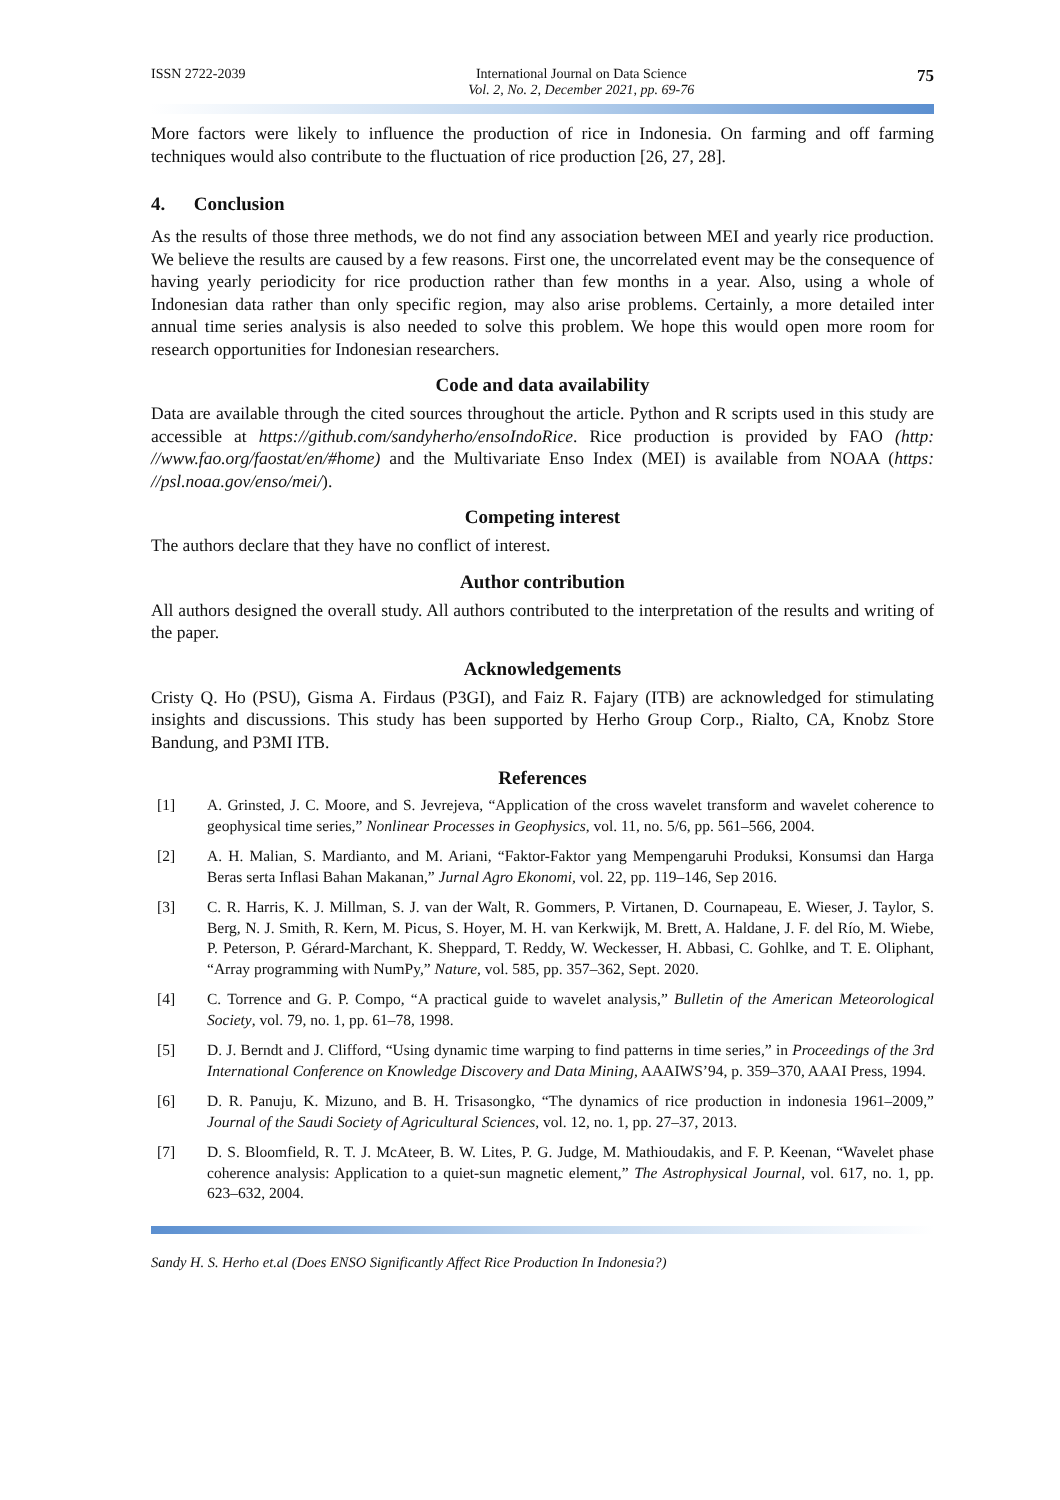ISSN 2722-2039 International Journal on Data Science
Vol. 2, No. 2, December 2021, pp. 69-76 75
More factors were likely to influence the production of rice in Indonesia. On farming and off farming techniques would also contribute to the fluctuation of rice production [26, 27, 28].
4. Conclusion
As the results of those three methods, we do not find any association between MEI and yearly rice production. We believe the results are caused by a few reasons. First one, the uncorrelated event may be the consequence of having yearly periodicity for rice production rather than few months in a year. Also, using a whole of Indonesian data rather than only specific region, may also arise problems. Certainly, a more detailed inter annual time series analysis is also needed to solve this problem. We hope this would open more room for research opportunities for Indonesian researchers.
Code and data availability
Data are available through the cited sources throughout the article. Python and R scripts used in this study are accessible at https://github.com/sandyherho/ensoIndoRice. Rice production is provided by FAO (http: //www.fao.org/faostat/en/#home) and the Multivariate Enso Index (MEI) is available from NOAA (https: //psl.noaa.gov/enso/mei/).
Competing interest
The authors declare that they have no conflict of interest.
Author contribution
All authors designed the overall study. All authors contributed to the interpretation of the results and writing of the paper.
Acknowledgements
Cristy Q. Ho (PSU), Gisma A. Firdaus (P3GI), and Faiz R. Fajary (ITB) are acknowledged for stimulating insights and discussions. This study has been supported by Herho Group Corp., Rialto, CA, Knobz Store Bandung, and P3MI ITB.
References
[1] A. Grinsted, J. C. Moore, and S. Jevrejeva, “Application of the cross wavelet transform and wavelet coherence to geophysical time series,” Nonlinear Processes in Geophysics, vol. 11, no. 5/6, pp. 561–566, 2004.
[2] A. H. Malian, S. Mardianto, and M. Ariani, “Faktor-Faktor yang Mempengaruhi Produksi, Konsumsi dan Harga Beras serta Inflasi Bahan Makanan,” Jurnal Agro Ekonomi, vol. 22, pp. 119–146, Sep 2016.
[3] C. R. Harris, K. J. Millman, S. J. van der Walt, R. Gommers, P. Virtanen, D. Cournapeau, E. Wieser, J. Taylor, S. Berg, N. J. Smith, R. Kern, M. Picus, S. Hoyer, M. H. van Kerkwijk, M. Brett, A. Haldane, J. F. del Río, M. Wiebe, P. Peterson, P. Gérard-Marchant, K. Sheppard, T. Reddy, W. Weckesser, H. Abbasi, C. Gohlke, and T. E. Oliphant, “Array programming with NumPy,” Nature, vol. 585, pp. 357–362, Sept. 2020.
[4] C. Torrence and G. P. Compo, “A practical guide to wavelet analysis,” Bulletin of the American Meteorological Society, vol. 79, no. 1, pp. 61–78, 1998.
[5] D. J. Berndt and J. Clifford, “Using dynamic time warping to find patterns in time series,” in Proceedings of the 3rd International Conference on Knowledge Discovery and Data Mining, AAAIWS’94, p. 359–370, AAAI Press, 1994.
[6] D. R. Panuju, K. Mizuno, and B. H. Trisasongko, “The dynamics of rice production in indonesia 1961–2009,” Journal of the Saudi Society of Agricultural Sciences, vol. 12, no. 1, pp. 27–37, 2013.
[7] D. S. Bloomfield, R. T. J. McAteer, B. W. Lites, P. G. Judge, M. Mathioudakis, and F. P. Keenan, “Wavelet phase coherence analysis: Application to a quiet-sun magnetic element,” The Astrophysical Journal, vol. 617, no. 1, pp. 623–632, 2004.
Sandy H. S. Herho et.al (Does ENSO Significantly Affect Rice Production In Indonesia?)